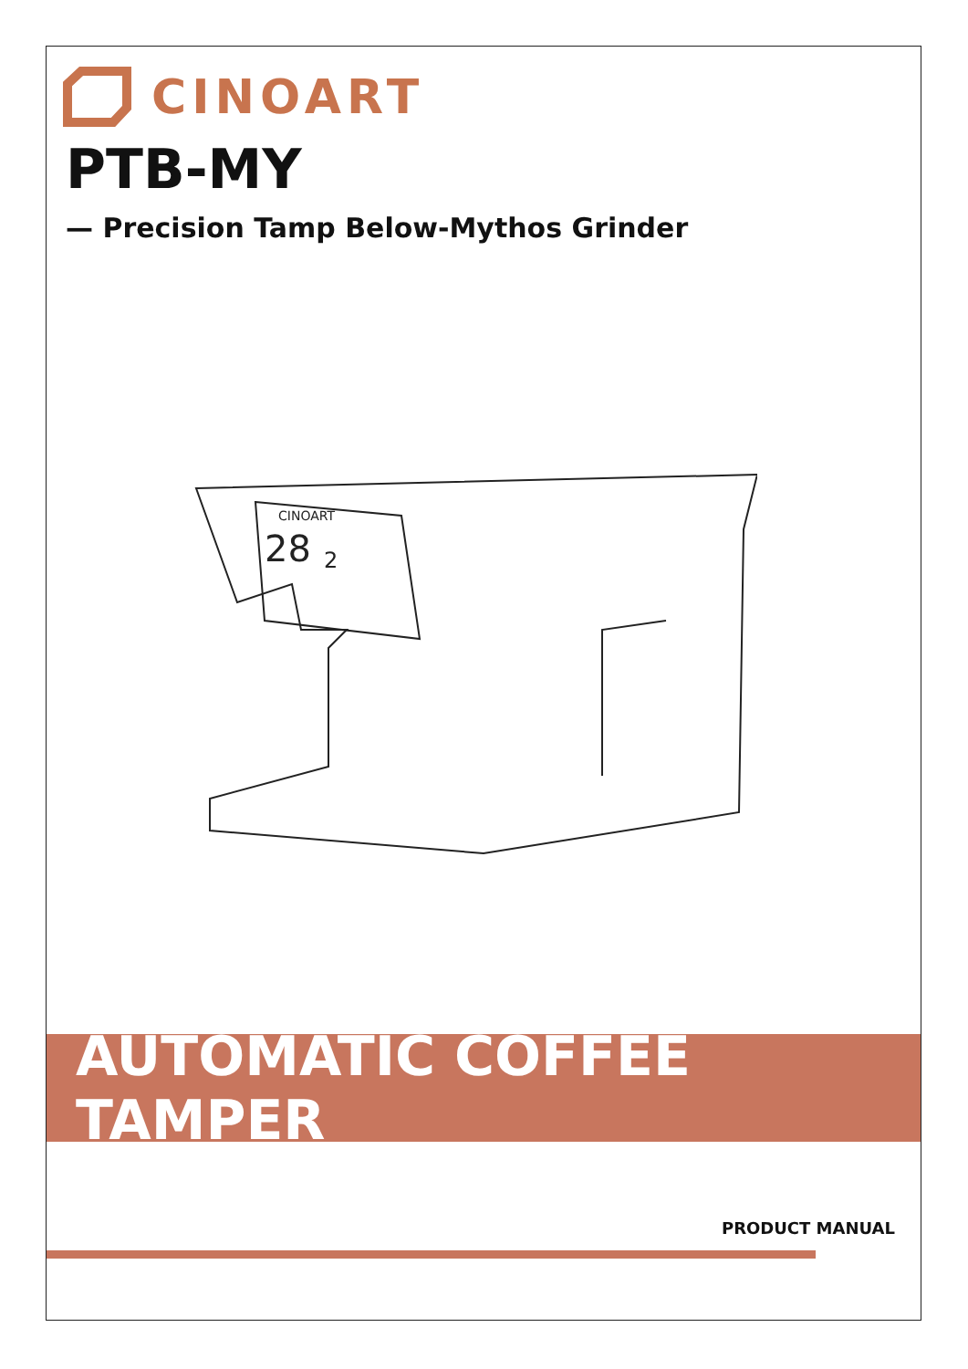CINOART
PTB-MY
— Precision Tamp Below-Mythos Grinder
CINOART
28
2
AUTOMATIC COFFEE TAMPER
PRODUCT MANUAL